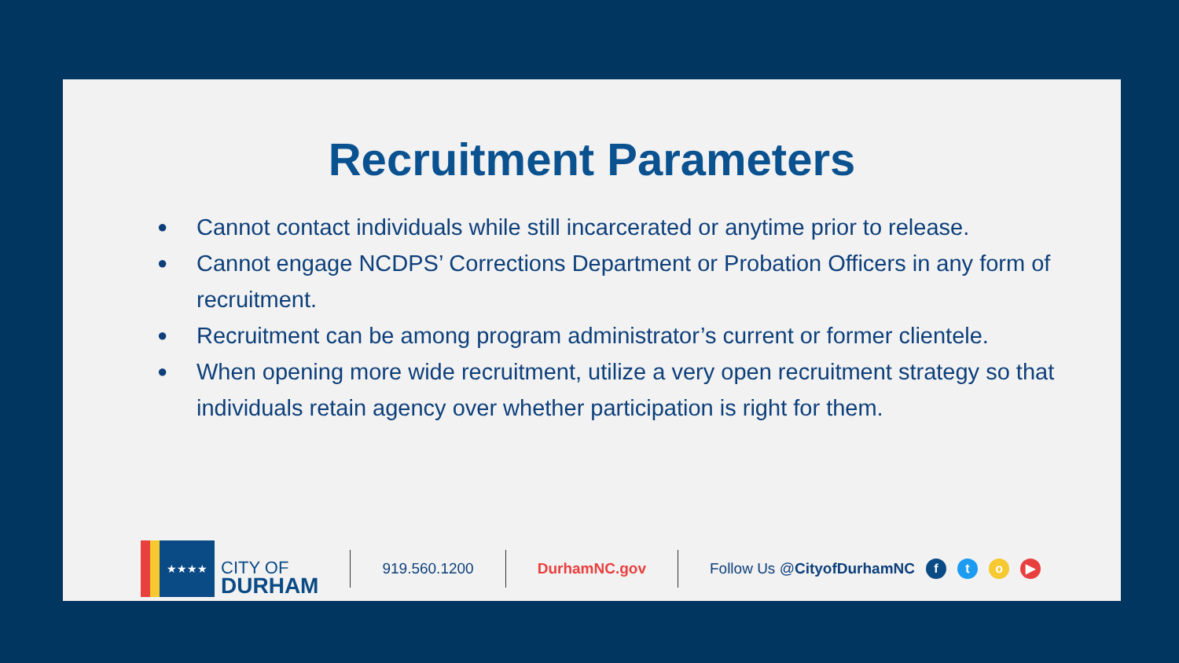Recruitment Parameters
● Cannot contact individuals while still incarcerated or anytime prior to release.
● Cannot engage NCDPS’ Corrections Department or Probation Officers in any form of recruitment.
● Recruitment can be among program administrator’s current or former clientele.
● When opening more wide recruitment, utilize a very open recruitment strategy so that individuals retain agency over whether participation is right for them.
★★★★
CITY OF
DURHAM
919.560.1200 DurhamNC.gov Follow Us @CityofDurhamNC fto ▶